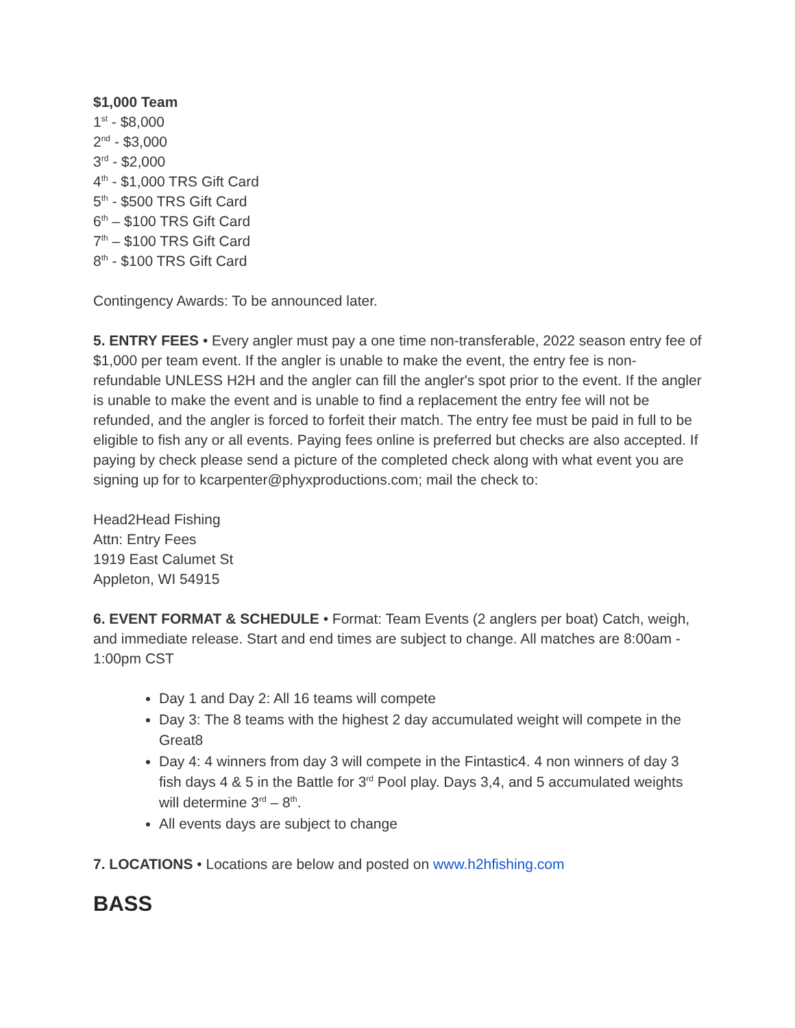$1,000 Team
1<sup>st</sup> - $8,000
2<sup>nd</sup> - $3,000
3<sup>rd</sup> - $2,000
4<sup>th</sup> - $1,000 TRS Gift Card
5<sup>th</sup> - $500 TRS Gift Card
6<sup>th</sup> – $100 TRS Gift Card
7<sup>th</sup> – $100 TRS Gift Card
8<sup>th</sup> - $100 TRS Gift Card
Contingency Awards: To be announced later.
5. ENTRY FEES • Every angler must pay a one time non-transferable, 2022 season entry fee of $1,000 per team event. If the angler is unable to make the event, the entry fee is non-refundable UNLESS H2H and the angler can fill the angler's spot prior to the event. If the angler is unable to make the event and is unable to find a replacement the entry fee will not be refunded, and the angler is forced to forfeit their match. The entry fee must be paid in full to be eligible to fish any or all events. Paying fees online is preferred but checks are also accepted. If paying by check please send a picture of the completed check along with what event you are signing up for to kcarpenter@phyxproductions.com; mail the check to:
Head2Head Fishing
Attn: Entry Fees
1919 East Calumet St
Appleton, WI 54915
6. EVENT FORMAT & SCHEDULE • Format: Team Events (2 anglers per boat) Catch, weigh, and immediate release. Start and end times are subject to change. All matches are 8:00am - 1:00pm CST
Day 1 and Day 2: All 16 teams will compete
Day 3: The 8 teams with the highest 2 day accumulated weight will compete in the Great8
Day 4: 4 winners from day 3 will compete in the Fintastic4. 4 non winners of day 3 fish days 4 & 5 in the Battle for 3<sup>rd</sup> Pool play. Days 3,4, and 5 accumulated weights will determine 3<sup>rd</sup> – 8<sup>th</sup>.
All events days are subject to change
7. LOCATIONS • Locations are below and posted on www.h2hfishing.com
BASS